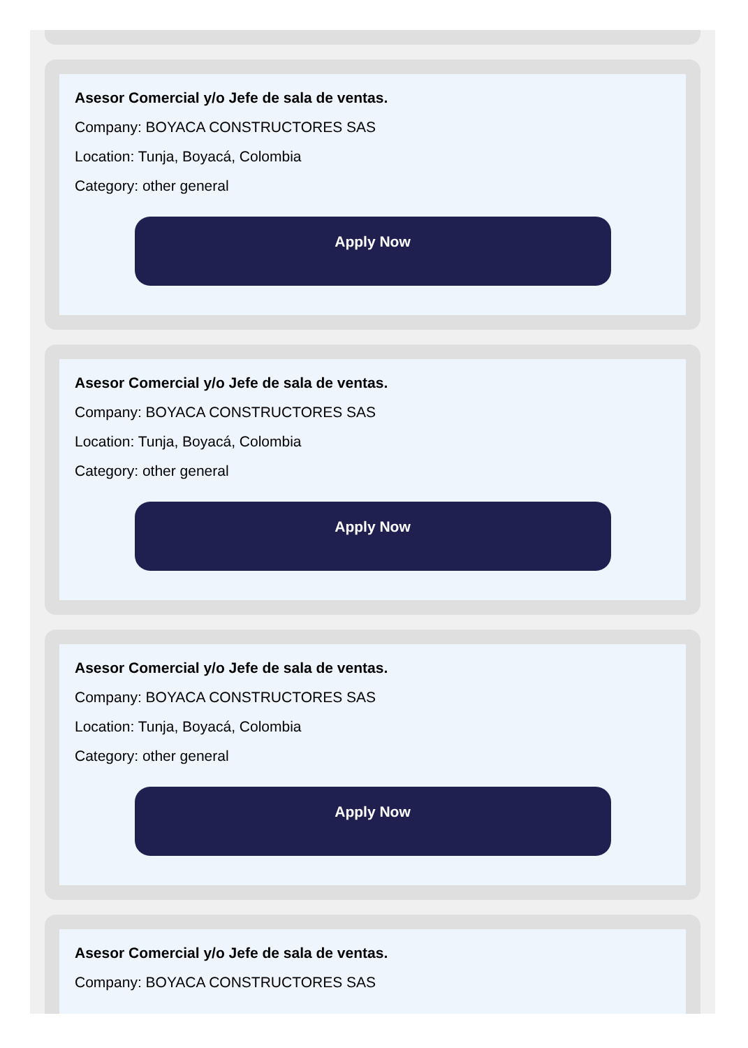Asesor Comercial y/o Jefe de sala de ventas.
Company: BOYACA CONSTRUCTORES SAS
Location: Tunja, Boyacá, Colombia
Category: other general
Apply Now
Asesor Comercial y/o Jefe de sala de ventas.
Company: BOYACA CONSTRUCTORES SAS
Location: Tunja, Boyacá, Colombia
Category: other general
Apply Now
Asesor Comercial y/o Jefe de sala de ventas.
Company: BOYACA CONSTRUCTORES SAS
Location: Tunja, Boyacá, Colombia
Category: other general
Apply Now
Asesor Comercial y/o Jefe de sala de ventas.
Company: BOYACA CONSTRUCTORES SAS